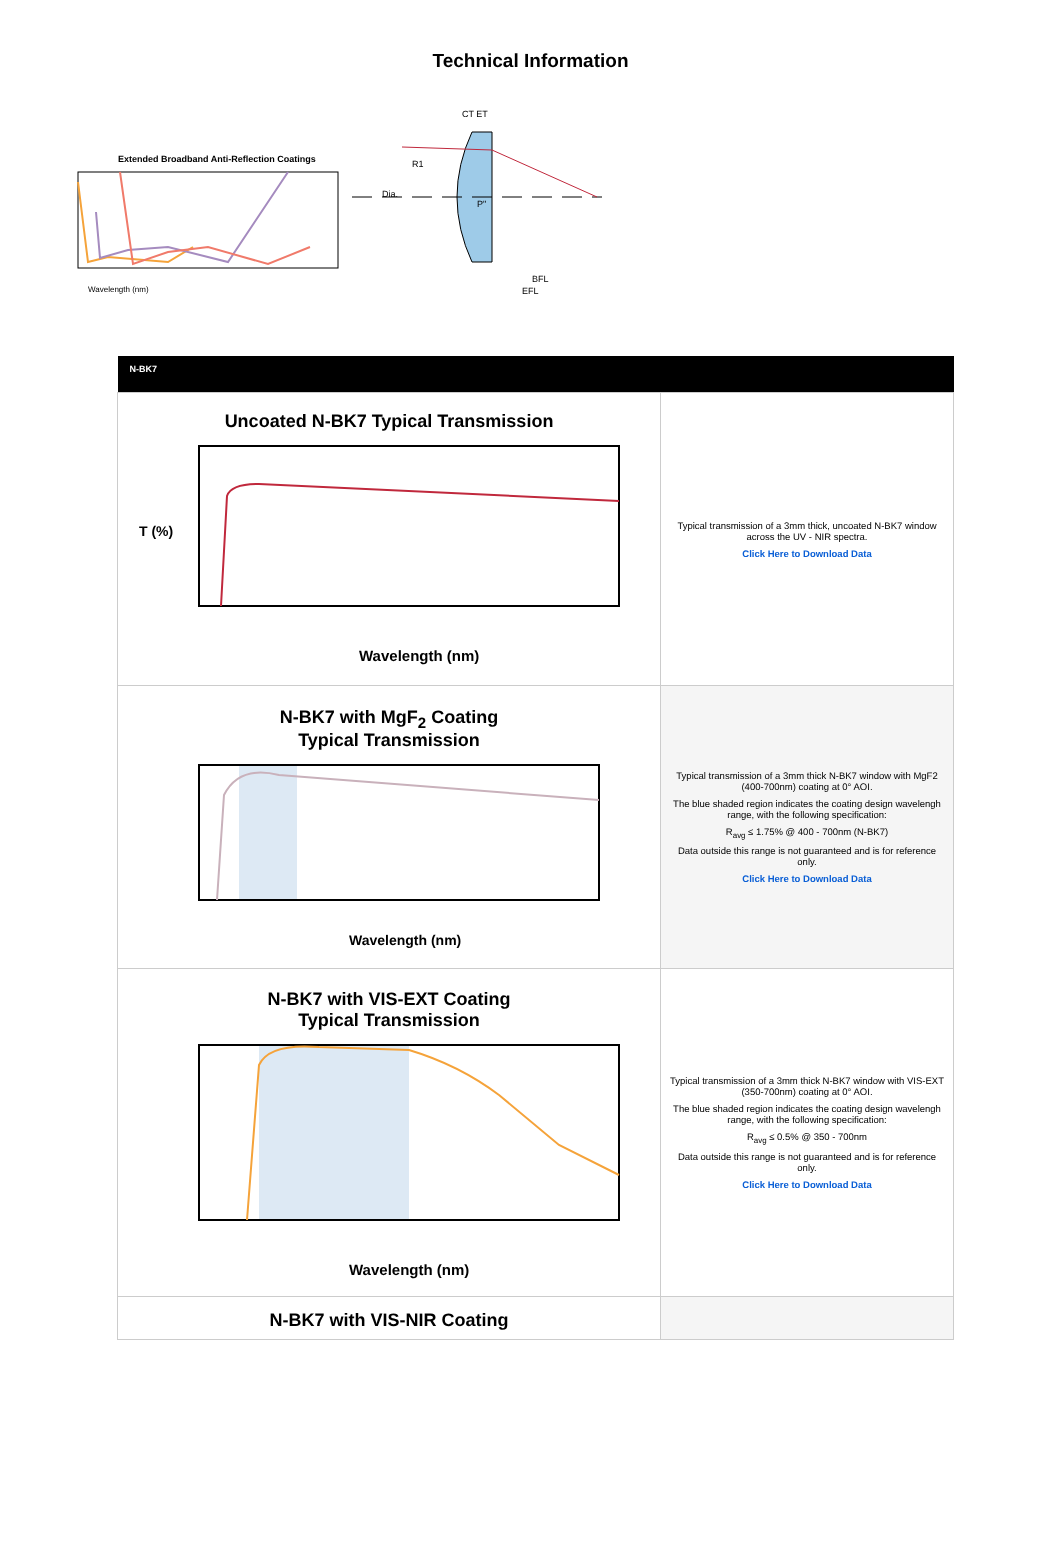Technical Information
Extended Broadband Anti-Reflection Coatings
Wavelength (nm)
CT ET
Dia.
R1
P"
BFL
EFL
| N-BK7 | |
| --- | --- |
| Uncoated N-BK7 Typical Transmission Wavelength (nm) T (%) | Typical transmission of a 3mm thick, uncoated N-BK7 window across the UV - NIR spectra. Click Here to Download Data |
| N-BK7 with MgF<sub>2</sub> Coating Typical Transmission Wavelength (nm) | Typical transmission of a 3mm thick N-BK7 window with MgF2 (400-700nm) coating at 0° AOI. The blue shaded region indicates the coating design wavelengh range, with the following specification: R<sub>avg</sub> ≤ 1.75% @ 400 - 700nm (N-BK7) Data outside this range is not guaranteed and is for reference only. Click Here to Download Data |
| N-BK7 with VIS-EXT Coating Typical Transmission Wavelength (nm) | Typical transmission of a 3mm thick N-BK7 window with VIS-EXT (350-700nm) coating at 0° AOI. The blue shaded region indicates the coating design wavelengh range, with the following specification: R<sub>avg</sub> ≤ 0.5% @ 350 - 700nm Data outside this range is not guaranteed and is for reference only. Click Here to Download Data |
| N-BK7 with VIS-NIR Coating | |